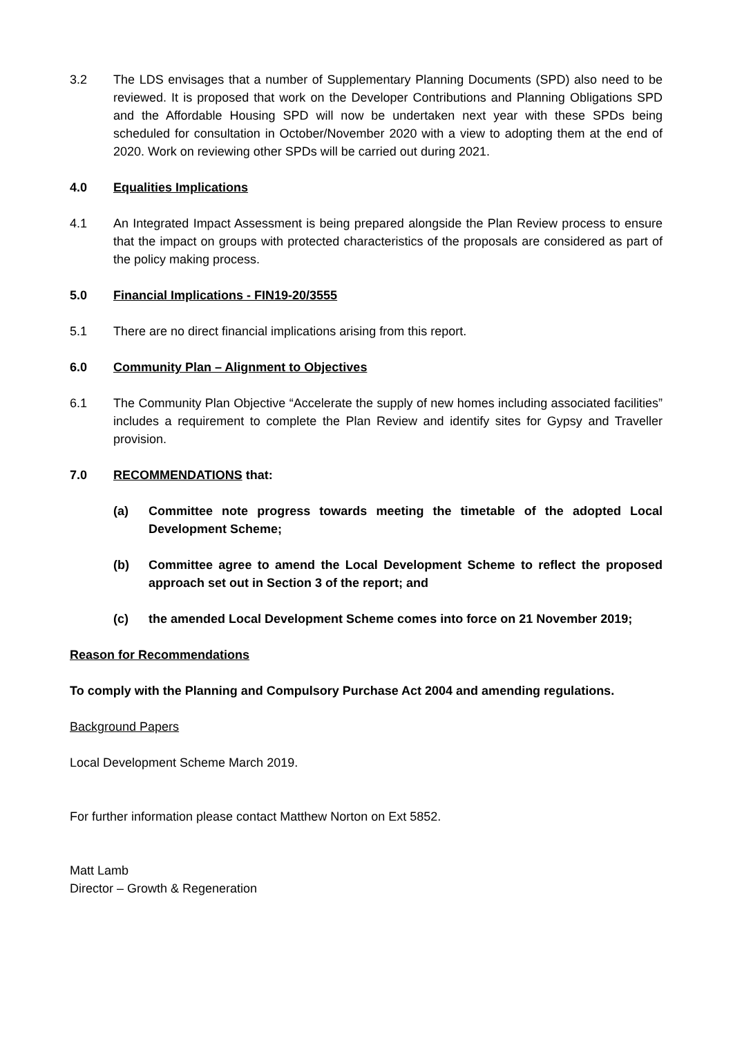3.2 The LDS envisages that a number of Supplementary Planning Documents (SPD) also need to be reviewed. It is proposed that work on the Developer Contributions and Planning Obligations SPD and the Affordable Housing SPD will now be undertaken next year with these SPDs being scheduled for consultation in October/November 2020 with a view to adopting them at the end of 2020. Work on reviewing other SPDs will be carried out during 2021.
4.0 Equalities Implications
4.1 An Integrated Impact Assessment is being prepared alongside the Plan Review process to ensure that the impact on groups with protected characteristics of the proposals are considered as part of the policy making process.
5.0 Financial Implications - FIN19-20/3555
5.1 There are no direct financial implications arising from this report.
6.0 Community Plan – Alignment to Objectives
6.1 The Community Plan Objective “Accelerate the supply of new homes including associated facilities” includes a requirement to complete the Plan Review and identify sites for Gypsy and Traveller provision.
7.0 RECOMMENDATIONS that:
(a) Committee note progress towards meeting the timetable of the adopted Local Development Scheme;
(b) Committee agree to amend the Local Development Scheme to reflect the proposed approach set out in Section 3 of the report; and
(c) the amended Local Development Scheme comes into force on 21 November 2019;
Reason for Recommendations
To comply with the Planning and Compulsory Purchase Act 2004 and amending regulations.
Background Papers
Local Development Scheme March 2019.
For further information please contact Matthew Norton on Ext 5852.
Matt Lamb
Director – Growth & Regeneration